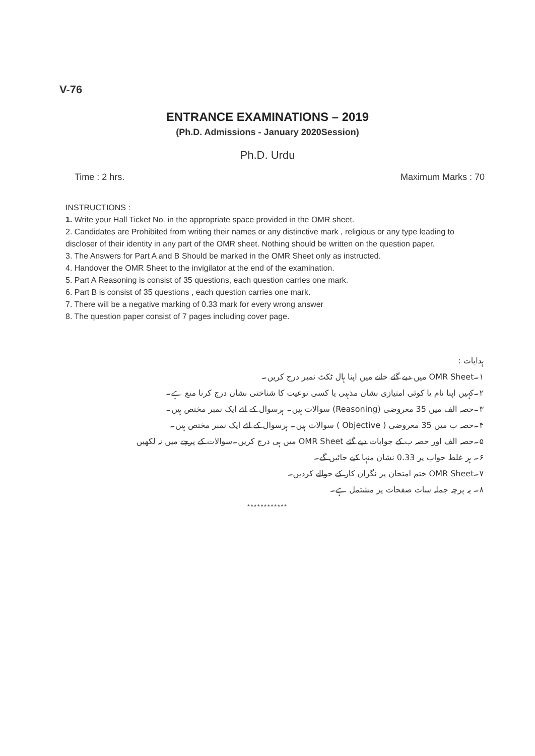V-76
ENTRANCE EXAMINATIONS – 2019
(Ph.D. Admissions - January 2020Session)
Ph.D. Urdu
Time : 2 hrs. Maximum Marks : 70
INSTRUCTIONS :
1. Write your Hall Ticket No. in the appropriate space provided in the OMR sheet.
2. Candidates are Prohibited from writing their names or any distinctive mark , religious or any type leading to discloser of their identity in any part of the OMR sheet. Nothing should be written on the question paper.
3. The Answers for Part A and B Should be marked in the OMR Sheet only as instructed.
4. Handover the OMR Sheet to the invigilator at the end of the examination.
5. Part A Reasoning is consist of 35 questions, each question carries one mark.
6. Part B is consist of 35 questions , each question carries one mark.
7. There will be a negative marking of 0.33 mark for every wrong answer
8. The question paper consist of 7 pages including cover page.
ہدایات :
۱۔OMR Sheet میں دیے گئے خانے میں اپنا ہال ٹکٹ نمبر درج کریں۔
۲۔کہیں اپنا نام یا کوئی امتیازی نشان مذہبی یا کسی نوعیت کا شناختی نشان درج کرنا منع ہے۔
۳۔حصہ الف میں 35 معروضی (Reasoning) سوالات ہیں۔ ہرسوال کے لئے ایک نمبر مختص ہیں۔
۴۔حصہ ب میں 35 معروضی ( Objective ) سوالات ہیں۔ ہرسوال کے لئے ایک نمبر مختص ہیں۔
۵۔حصہ الف اور حصہ ب کے جوابات دیے گئے OMR Sheet میں ہی درج کریں۔سوالات کے پرچے میں نہ لکھیں
۶۔ ہر غلط جواب پر 0.33 نشان منہا کیے جائیں گے۔
۷۔OMR Sheet ختم امتحان پر نگران کار کے حوالے کردیں۔
۸۔ یہ پرچہ جملہ سات صفحات پر مشتمل ہے۔
************